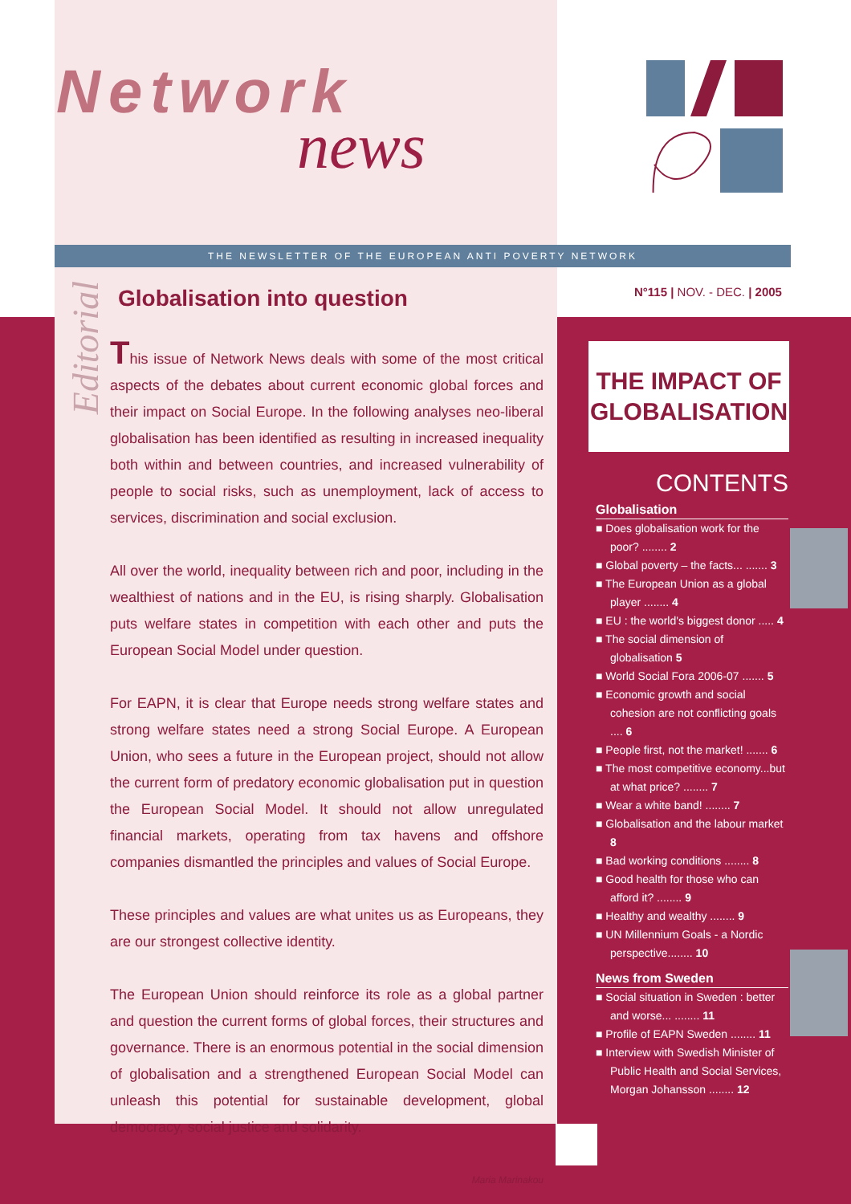Network
news
THE NEWSLETTER OF THE EUROPEAN ANTI POVERTY NETWORK
Editorial
Globalisation into question
This issue of Network News deals with some of the most critical aspects of the debates about current economic global forces and their impact on Social Europe. In the following analyses neo-liberal globalisation has been identified as resulting in increased inequality both within and between countries, and increased vulnerability of people to social risks, such as unemployment, lack of access to services, discrimination and social exclusion.
All over the world, inequality between rich and poor, including in the wealthiest of nations and in the EU, is rising sharply. Globalisation puts welfare states in competition with each other and puts the European Social Model under question.
For EAPN, it is clear that Europe needs strong welfare states and strong welfare states need a strong Social Europe. A European Union, who sees a future in the European project, should not allow the current form of predatory economic globalisation put in question the European Social Model. It should not allow unregulated financial markets, operating from tax havens and offshore companies dismantled the principles and values of Social Europe.
These principles and values are what unites us as Europeans, they are our strongest collective identity.
The European Union should reinforce its role as a global partner and question the current forms of global forces, their structures and governance. There is an enormous potential in the social dimension of globalisation and a strengthened European Social Model can unleash this potential for sustainable development, global democracy, social justice and solidarity.
Maria Marinakou
N°115 | NOV. - DEC. | 2005
THE IMPACT OF
GLOBALISATION
CONTENTS
Globalisation
■ Does globalisation work for the poor? ........ 2
■ Global poverty – the facts... ....... 3
■ The European Union as a global player ........ 4
■ EU : the world's biggest donor ..... 4
■ The social dimension of globalisation 5
■ World Social Fora 2006-07 ....... 5
■ Economic growth and social cohesion are not conflicting goals .... 6
■ People first, not the market! ....... 6
■ The most competitive economy...but at what price? ........ 7
■ Wear a white band! ........ 7
■ Globalisation and the labour market 8
■ Bad working conditions ........ 8
■ Good health for those who can afford it? ........ 9
■ Healthy and wealthy ........ 9
■ UN Millennium Goals - a Nordic perspective........ 10
News from Sweden
■ Social situation in Sweden : better and worse... ........ 11
■ Profile of EAPN Sweden ........ 11
■ Interview with Swedish Minister of Public Health and Social Services, Morgan Johansson ........ 12